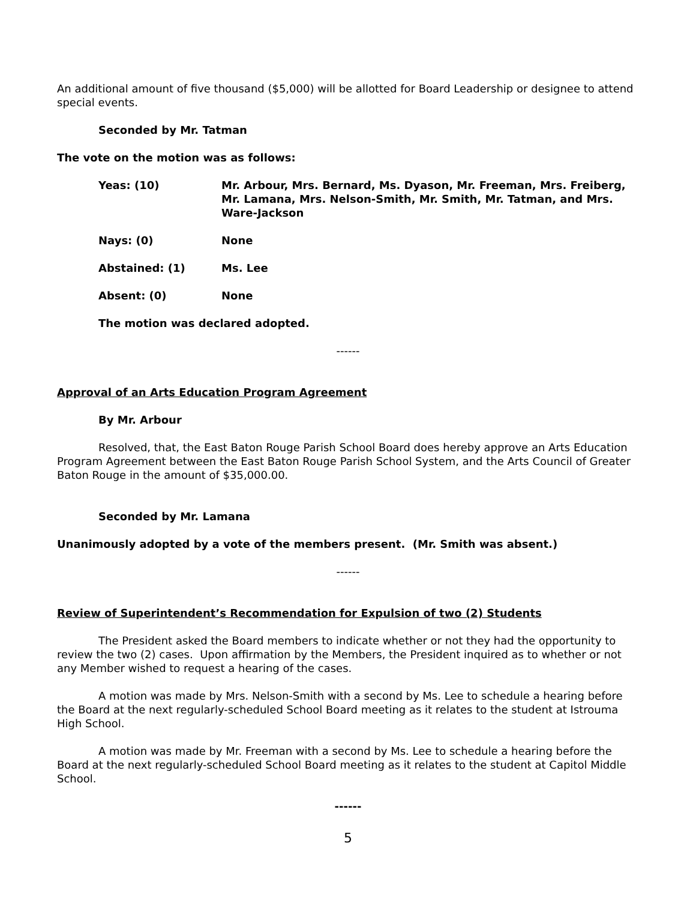An additional amount of five thousand ($5,000) will be allotted for Board Leadership or designee to attend special events.
Seconded by Mr. Tatman
The vote on the motion was as follows:
Yeas: (10) Mr. Arbour, Mrs. Bernard, Ms. Dyason, Mr. Freeman, Mrs. Freiberg, Mr. Lamana, Mrs. Nelson-Smith, Mr. Smith, Mr. Tatman, and Mrs. Ware-Jackson
Nays: (0) None
Abstained: (1) Ms. Lee
Absent: (0) None
The motion was declared adopted.
------
Approval of an Arts Education Program Agreement
By Mr. Arbour
Resolved, that, the East Baton Rouge Parish School Board does hereby approve an Arts Education Program Agreement between the East Baton Rouge Parish School System, and the Arts Council of Greater Baton Rouge in the amount of $35,000.00.
Seconded by Mr. Lamana
Unanimously adopted by a vote of the members present. (Mr. Smith was absent.)
------
Review of Superintendent’s Recommendation for Expulsion of two (2) Students
The President asked the Board members to indicate whether or not they had the opportunity to review the two (2) cases. Upon affirmation by the Members, the President inquired as to whether or not any Member wished to request a hearing of the cases.
A motion was made by Mrs. Nelson-Smith with a second by Ms. Lee to schedule a hearing before the Board at the next regularly-scheduled School Board meeting as it relates to the student at Istrouma High School.
A motion was made by Mr. Freeman with a second by Ms. Lee to schedule a hearing before the Board at the next regularly-scheduled School Board meeting as it relates to the student at Capitol Middle School.
------
5